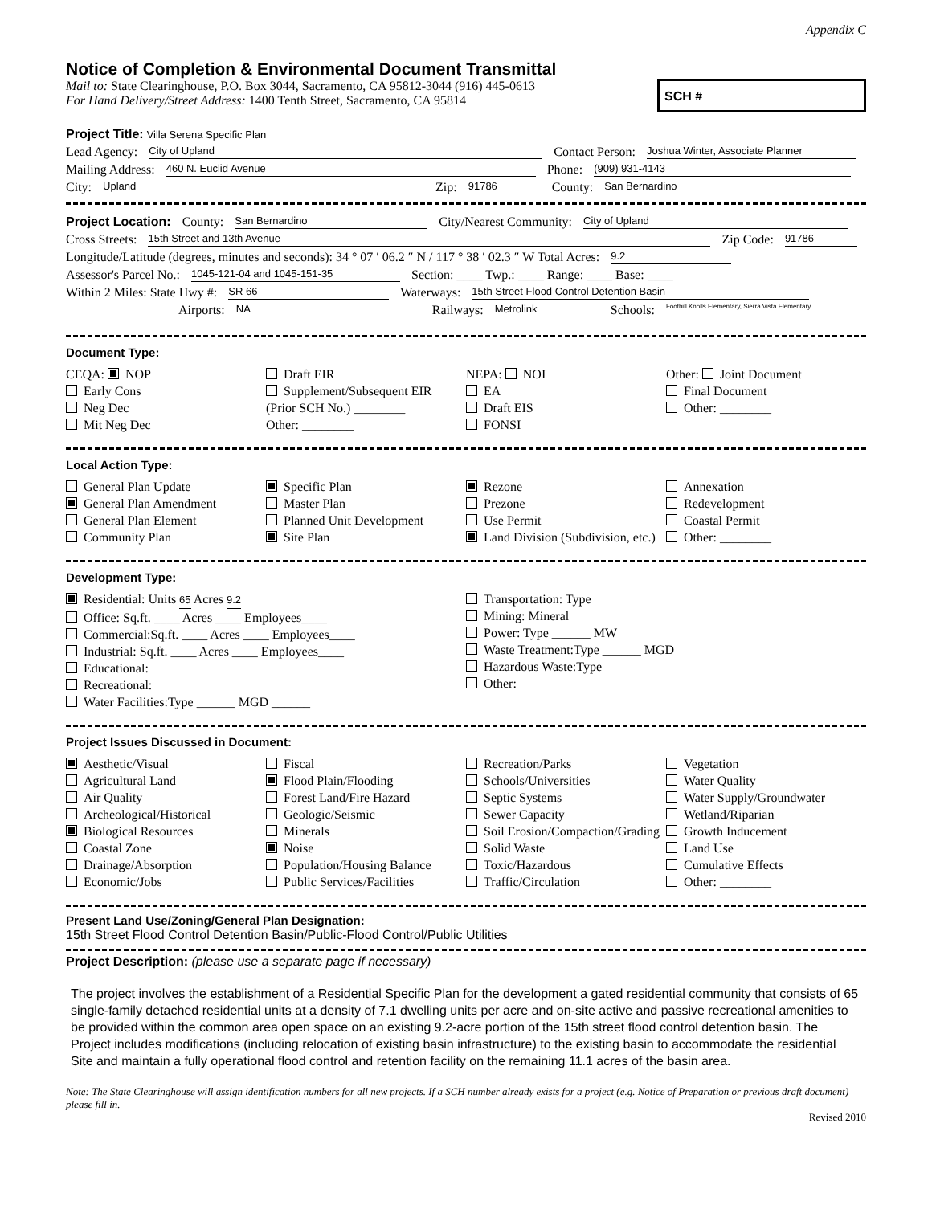Appendix C
Notice of Completion & Environmental Document Transmittal
Mail to: State Clearinghouse, P.O. Box 3044, Sacramento, CA 95812-3044 (916) 445-0613
For Hand Delivery/Street Address: 1400 Tenth Street, Sacramento, CA 95814
SCH #
Project Title: Villa Serena Specific Plan
Lead Agency: City of Upland Contact Person: Joshua Winter, Associate Planner
Mailing Address: 460 N. Euclid Avenue Phone: (909) 931-4143
City: Upland Zip: 91786 County: San Bernardino
Project Location: County: San Bernardino City/Nearest Community: City of Upland
Cross Streets: 15th Street and 13th Avenue Zip Code: 91786
Longitude/Latitude (degrees, minutes and seconds): 34 ° 07 ′ 06.2 ″ N / 117 ° 38 ′ 02.3 ″ W Total Acres: 9.2
Assessor's Parcel No.: 1045-121-04 and 1045-151-35 Section: ____ Twp.: ____ Range: ____ Base: ____
Within 2 Miles: State Hwy #: SR 66 Waterways: 15th Street Flood Control Detention Basin
Airports: NA Railways: Metrolink Schools: Foothill Knolls Elementary, Sierra Vista Elementary
Document Type:
CEQA: NOP
Early Cons
Neg Dec
Mit Neg Dec
Draft EIR
Supplement/Subsequent EIR
(Prior SCH No.) ________
Other: ________
NEPA: NOI
EA
Draft EIS
FONSI
Other: Joint Document
Final Document
Other: ________
Local Action Type:
General Plan Update
General Plan Amendment
General Plan Element
Community Plan
Specific Plan
Master Plan
Planned Unit Development
Site Plan
Rezone
Prezone
Use Permit
Land Division (Subdivision, etc.)
Annexation
Redevelopment
Coastal Permit
Other: ________
Development Type:
Residential: Units 65 Acres 9.2
Office: Sq.ft. ____ Acres ____ Employees____
Commercial:Sq.ft. ____ Acres ____ Employees____
Industrial: Sq.ft. ____ Acres ____ Employees____
Educational:
Recreational:
Water Facilities:Type ______ MGD ______
Transportation: Type
Mining: Mineral
Power: Type ______ MW
Waste Treatment:Type ______ MGD
Hazardous Waste:Type
Other:
Project Issues Discussed in Document:
Aesthetic/Visual
Agricultural Land
Air Quality
Archeological/Historical
Biological Resources
Coastal Zone
Drainage/Absorption
Economic/Jobs
Fiscal
Flood Plain/Flooding
Forest Land/Fire Hazard
Geologic/Seismic
Minerals
Noise
Population/Housing Balance
Public Services/Facilities
Recreation/Parks
Schools/Universities
Septic Systems
Sewer Capacity
Soil Erosion/Compaction/Grading
Solid Waste
Toxic/Hazardous
Traffic/Circulation
Vegetation
Water Quality
Water Supply/Groundwater
Wetland/Riparian
Growth Inducement
Land Use
Cumulative Effects
Other: ________
Present Land Use/Zoning/General Plan Designation:
15th Street Flood Control Detention Basin/Public-Flood Control/Public Utilities
Project Description: (please use a separate page if necessary)
The project involves the establishment of a Residential Specific Plan for the development a gated residential community that consists of 65 single-family detached residential units at a density of 7.1 dwelling units per acre and on-site active and passive recreational amenities to be provided within the common area open space on an existing 9.2-acre portion of the 15th street flood control detention basin. The Project includes modifications (including relocation of existing basin infrastructure) to the existing basin to accommodate the residential Site and maintain a fully operational flood control and retention facility on the remaining 11.1 acres of the basin area.
Note: The State Clearinghouse will assign identification numbers for all new projects. If a SCH number already exists for a project (e.g. Notice of Preparation or previous draft document) please fill in.
Revised 2010